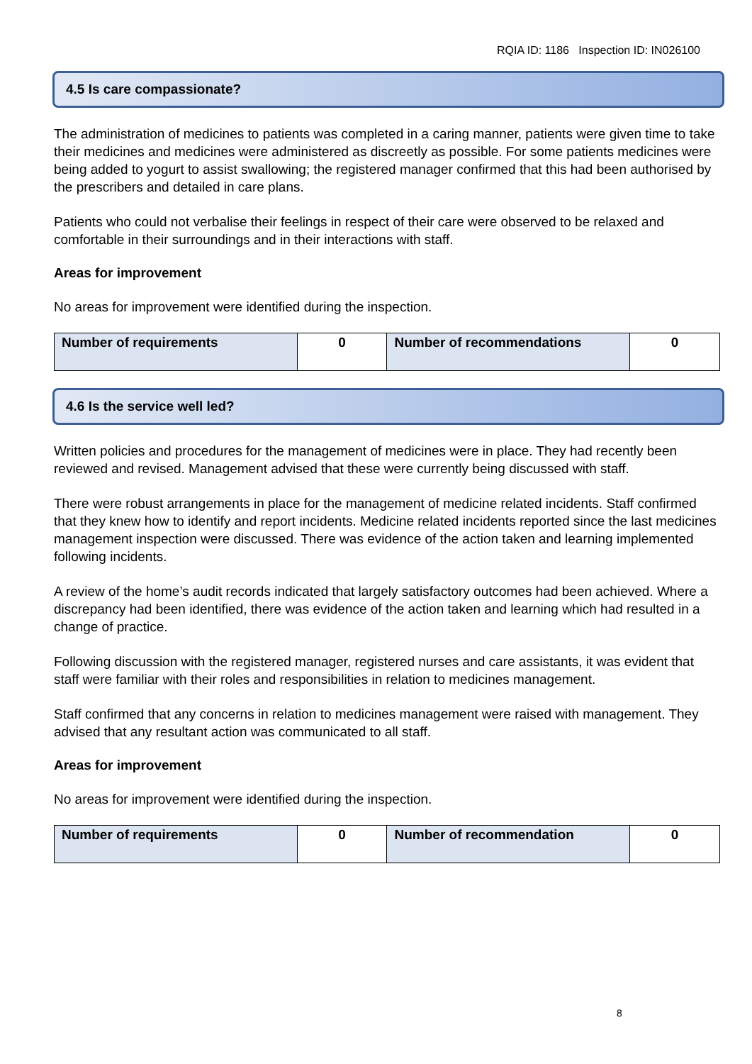RQIA ID: 1186 Inspection ID: IN026100
4.5 Is care compassionate?
The administration of medicines to patients was completed in a caring manner, patients were given time to take their medicines and medicines were administered as discreetly as possible. For some patients medicines were being added to yogurt to assist swallowing; the registered manager confirmed that this had been authorised by the prescribers and detailed in care plans.
Patients who could not verbalise their feelings in respect of their care were observed to be relaxed and comfortable in their surroundings and in their interactions with staff.
Areas for improvement
No areas for improvement were identified during the inspection.
| Number of requirements | 0 | Number of recommendations | 0 |
4.6 Is the service well led?
Written policies and procedures for the management of medicines were in place. They had recently been reviewed and revised. Management advised that these were currently being discussed with staff.
There were robust arrangements in place for the management of medicine related incidents. Staff confirmed that they knew how to identify and report incidents. Medicine related incidents reported since the last medicines management inspection were discussed. There was evidence of the action taken and learning implemented following incidents.
A review of the home’s audit records indicated that largely satisfactory outcomes had been achieved. Where a discrepancy had been identified, there was evidence of the action taken and learning which had resulted in a change of practice.
Following discussion with the registered manager, registered nurses and care assistants, it was evident that staff were familiar with their roles and responsibilities in relation to medicines management.
Staff confirmed that any concerns in relation to medicines management were raised with management. They advised that any resultant action was communicated to all staff.
Areas for improvement
No areas for improvement were identified during the inspection.
| Number of requirements | 0 | Number of recommendation | 0 |
8